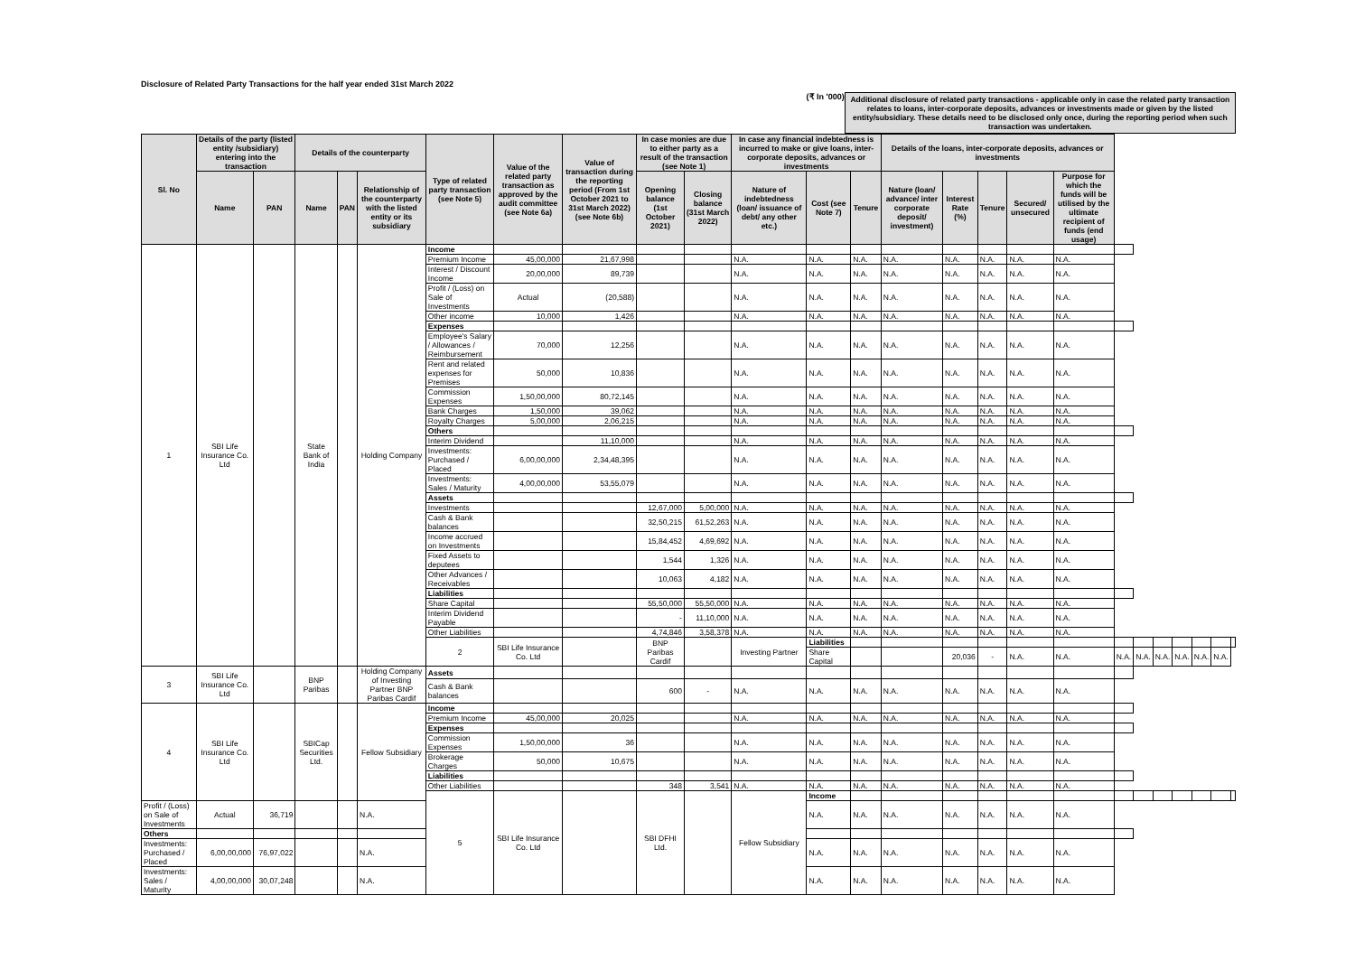Disclosure of Related Party Transactions for the half year ended 31st March 2022
(₹ In '000) Additional disclosure of related party transactions - applicable only in case the related party transaction relates to loans, inter-corporate deposits, advances or investments made or given by the listed entity/subsidiary. These details need to be disclosed only once, during the reporting period when such transaction was undertaken.
| Sl. No | Details of the party (listed entity /subsidiary) entering into the transaction | | Details of the counterparty | | | Type of related party transaction (see Note 5) | Value of the related party transaction as approved by the audit committee (see Note 6a) | Value of transaction during the reporting period (From 1st October 2021 to 31st March 2022) (see Note 6b) | In case monies are due to either party as a result of the transaction (see Note 1) | | In case any financial indebtedness is incurred to make or give loans, inter-corporate deposits, advances or investments | | | Details of the loans, inter-corporate deposits, advances or investments | | | | | | | | | | | |
| --- | --- | --- | --- | --- | --- | --- | --- | --- | --- | --- | --- | --- | --- | --- | --- | --- | --- | --- | --- | --- | --- | --- | --- | --- | --- |
| | Name | PAN | Name | PAN | Relationship of the counterparty with the listed entity or its subsidiary | | | | Opening balance (1st October 2021) | Closing balance (31st March 2022) | Nature of indebtedness (loan/ issuance of debt/ any other etc.) | Cost (see Note 7) | Tenure | Nature (loan/ advance/ inter corporate deposit/ investment) | Interest Rate (%) | Tenure | Secured/ unsecured | Purpose for which the funds will be utilised by the ultimate recipient of funds (end usage) | | | | | | | |
| 1 | SBI Life Insurance Co. Ltd | | State Bank of India | | Holding Company | Income | | | | | | | | | | | | | | | | | | | |
| | | | | | | Premium Income | 45,00,000 | 21,67,998 | | | N.A. | N.A. | N.A. | N.A. | N.A. | N.A. | N.A. | N.A. | | | | | | | |
| | | | | | | Interest / Discount Income | 20,00,000 | 89,739 | | | N.A. | N.A. | N.A. | N.A. | N.A. | N.A. | N.A. | N.A. | | | | | | | |
| | | | | | | Profit / (Loss) on Sale of Investments | Actual | (20,588) | | | N.A. | N.A. | N.A. | N.A. | N.A. | N.A. | N.A. | N.A. | | | | | | | |
| | | | | | | Other income | 10,000 | 1,426 | | | N.A. | N.A. | N.A. | N.A. | N.A. | N.A. | N.A. | N.A. | | | | | | | |
| | | | | | | Expenses | | | | | | | | | | | | | | | | | | | |
| | | | | | | Employee's Salary / Allowances / Reimbursement | 70,000 | 12,256 | | | N.A. | N.A. | N.A. | N.A. | N.A. | N.A. | N.A. | N.A. | | | | | | | |
| | | | | | | Rent and related expenses for Premises | 50,000 | 10,836 | | | N.A. | N.A. | N.A. | N.A. | N.A. | N.A. | N.A. | N.A. | | | | | | | |
| | | | | | | Commission Expenses | 1,50,00,000 | 80,72,145 | | | N.A. | N.A. | N.A. | N.A. | N.A. | N.A. | N.A. | N.A. | | | | | | | |
| | | | | | | Bank Charges | 1,50,000 | 39,062 | | | N.A. | N.A. | N.A. | N.A. | N.A. | N.A. | N.A. | N.A. | | | | | | | |
| | | | | | | Royalty Charges | 5,00,000 | 2,06,215 | | | N.A. | N.A. | N.A. | N.A. | N.A. | N.A. | N.A. | N.A. | | | | | | | |
| | | | | | | Others | | | | | | | | | | | | | | | | | | | |
| | | | | | | Interim Dividend | | 11,10,000 | | | N.A. | N.A. | N.A. | N.A. | N.A. | N.A. | N.A. | N.A. | | | | | | | |
| | | | | | | Investments: Purchased / Placed | 6,00,00,000 | 2,34,48,395 | | | N.A. | N.A. | N.A. | N.A. | N.A. | N.A. | N.A. | N.A. | | | | | | | |
| | | | | | | Investments: Sales / Maturity | 4,00,00,000 | 53,55,079 | | | N.A. | N.A. | N.A. | N.A. | N.A. | N.A. | N.A. | N.A. | | | | | | | |
| | | | | | | Assets | | | | | | | | | | | | | | | | | | | |
| | | | | | | Investments | | | 12,67,000 | 5,00,000 | N.A. | N.A. | N.A. | N.A. | N.A. | N.A. | N.A. | N.A. | | | | | | | |
| | | | | | | Cash & Bank balances | | | 32,50,215 | 61,52,263 | N.A. | N.A. | N.A. | N.A. | N.A. | N.A. | N.A. | N.A. | | | | | | | |
| | | | | | | Income accrued on Investments | | | 15,84,452 | 4,69,692 | N.A. | N.A. | N.A. | N.A. | N.A. | N.A. | N.A. | N.A. | | | | | | | |
| | | | | | | Fixed Assets to deputees | | | 1,544 | 1,326 | N.A. | N.A. | N.A. | N.A. | N.A. | N.A. | N.A. | N.A. | | | | | | | |
| | | | | | | Other Advances / Receivables | | | 10,063 | 4,182 | N.A. | N.A. | N.A. | N.A. | N.A. | N.A. | N.A. | N.A. | | | | | | | |
| | | | | | | Liabilities | | | | | | | | | | | | | | | | | | | |
| | | | | | | Share Capital | | | 55,50,000 | 55,50,000 | N.A. | N.A. | N.A. | N.A. | N.A. | N.A. | N.A. | N.A. | | | | | | | |
| | | | | | | Interim Dividend Payable | | | - | 11,10,000 | N.A. | N.A. | N.A. | N.A. | N.A. | N.A. | N.A. | N.A. | | | | | | | |
| | | | | | | Other Liabilities | | | 4,74,846 | 3,58,378 | N.A. | N.A. | N.A. | N.A. | N.A. | N.A. | N.A. | N.A. | | | | | | | |
| | | | | | | 2 | SBI Life Insurance Co. Ltd | | BNP Paribas Cardif | | Investing Partner | Liabilities | | | | | | | | | | | | | |
| | | | | | | | | | | | | Share Capital | | | 20,036 | - | N.A. | N.A. | N.A. | N.A. | N.A. | N.A. | N.A. | N.A. | |
| 3 | SBI Life Insurance Co. Ltd | | BNP Paribas | | Holding Company of Investing Partner BNP Paribas Cardif | Assets | | | | | | | | | | | | | | | | | | | |
| | | | | | | Cash & Bank balances | | | 600 | - | N.A. | N.A. | N.A. | N.A. | N.A. | N.A. | N.A. | N.A. | | | | | | | |
| 4 | SBI Life Insurance Co. Ltd | | SBICap Securities Ltd. | | Fellow Subsidiary | Income | | | | | | | | | | | | | | | | | | | |
| | | | | | | Premium Income | 45,00,000 | 20,025 | | | N.A. | N.A. | N.A. | N.A. | N.A. | N.A. | N.A. | N.A. | | | | | | | |
| | | | | | | Expenses | | | | | | | | | | | | | | | | | | | |
| | | | | | | Commission Expenses | 1,50,00,000 | 36 | | | N.A. | N.A. | N.A. | N.A. | N.A. | N.A. | N.A. | N.A. | | | | | | | |
| | | | | | | Brokerage Charges | 50,000 | 10,675 | | | N.A. | N.A. | N.A. | N.A. | N.A. | N.A. | N.A. | N.A. | | | | | | | |
| | | | | | | Liabilities | | | | | | | | | | | | | | | | | | | |
| | | | | | | Other Liabilities | | | 348 | 3,541 | N.A. | N.A. | N.A. | N.A. | N.A. | N.A. | N.A. | N.A. | | | | | | | |
| | | | | | | 5 | SBI Life Insurance Co. Ltd | | SBI DFHI Ltd. | | Fellow Subsidiary | Income | | | | | | | | | | | | | |
| Profit / (Loss) on Sale of Investments | Actual | 36,719 | | | N.A. | | | | | | | N.A. | N.A. | N.A. | N.A. | N.A. | N.A. | N.A. | | | | | | | |
| Others | | | | | | | | | | | | | | | | | | | | | | | | | |
| Investments: Purchased / Placed | 6,00,00,000 | 76,97,022 | | | N.A. | | | | | | | N.A. | N.A. | N.A. | N.A. | N.A. | N.A. | N.A. | | | | | | | |
| Investments: Sales / Maturity | 4,00,00,000 | 30,07,248 | | | N.A. | | | | | | | N.A. | N.A. | N.A. | N.A. | N.A. | N.A. | N.A. | | | | | | | |